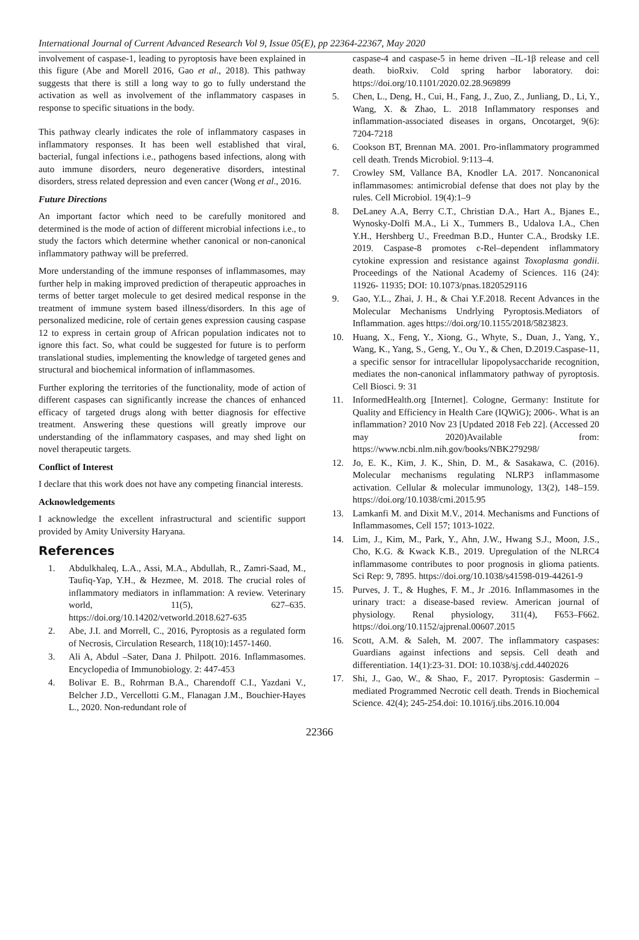International Journal of Current Advanced Research Vol 9, Issue 05(E), pp 22364-22367, May 2020
involvement of caspase-1, leading to pyroptosis have been explained in this figure (Abe and Morell 2016, Gao et al., 2018). This pathway suggests that there is still a long way to go to fully understand the activation as well as involvement of the inflammatory caspases in response to specific situations in the body.
This pathway clearly indicates the role of inflammatory caspases in inflammatory responses. It has been well established that viral, bacterial, fungal infections i.e., pathogens based infections, along with auto immune disorders, neuro degenerative disorders, intestinal disorders, stress related depression and even cancer (Wong et al., 2016.
Future Directions
An important factor which need to be carefully monitored and determined is the mode of action of different microbial infections i.e., to study the factors which determine whether canonical or non-canonical inflammatory pathway will be preferred.
More understanding of the immune responses of inflammasomes, may further help in making improved prediction of therapeutic approaches in terms of better target molecule to get desired medical response in the treatment of immune system based illness/disorders. In this age of personalized medicine, role of certain genes expression causing caspase 12 to express in certain group of African population indicates not to ignore this fact. So, what could be suggested for future is to perform translational studies, implementing the knowledge of targeted genes and structural and biochemical information of inflammasomes.
Further exploring the territories of the functionality, mode of action of different caspases can significantly increase the chances of enhanced efficacy of targeted drugs along with better diagnosis for effective treatment. Answering these questions will greatly improve our understanding of the inflammatory caspases, and may shed light on novel therapeutic targets.
Conflict of Interest
I declare that this work does not have any competing financial interests.
Acknowledgements
I acknowledge the excellent infrastructural and scientific support provided by Amity University Haryana.
References
1. Abdulkhaleq, L.A., Assi, M.A., Abdullah, R., Zamri-Saad, M., Taufiq-Yap, Y.H., & Hezmee, M. 2018. The crucial roles of inflammatory mediators in inflammation: A review. Veterinary world, 11(5), 627–635. https://doi.org/10.14202/vetworld.2018.627-635
2. Abe, J.I. and Morrell, C., 2016, Pyroptosis as a regulated form of Necrosis, Circulation Research, 118(10):1457-1460.
3. Ali A, Abdul –Sater, Dana J. Philpott. 2016. Inflammasomes. Encyclopedia of Immunobiology. 2: 447-453
4. Bolivar E. B., Rohrman B.A., Charendoff C.I., Yazdani V., Belcher J.D., Vercellotti G.M., Flanagan J.M., Bouchier-Hayes L., 2020. Non-redundant role of
caspase-4 and caspase-5 in heme driven –IL-1β release and cell death. bioRxiv. Cold spring harbor laboratory. doi: https://doi.org/10.1101/2020.02.28.969899
5. Chen, L., Deng, H., Cui, H., Fang, J., Zuo, Z., Junliang, D., Li, Y., Wang, X. & Zhao, L. 2018 Inflammatory responses and inflammation-associated diseases in organs, Oncotarget, 9(6): 7204-7218
6. Cookson BT, Brennan MA. 2001. Pro-inflammatory programmed cell death. Trends Microbiol. 9:113–4.
7. Crowley SM, Vallance BA, Knodler LA. 2017. Noncanonical inflammasomes: antimicrobial defense that does not play by the rules. Cell Microbiol. 19(4):1–9
8. DeLaney A.A, Berry C.T., Christian D.A., Hart A., Bjanes E., Wynosky-Dolfi M.A., Li X., Tummers B., Udalova I.A., Chen Y.H., Hershberg U., Freedman B.D., Hunter C.A., Brodsky I.E. 2019. Caspase-8 promotes c-Rel–dependent inflammatory cytokine expression and resistance against Toxoplasma gondii. Proceedings of the National Academy of Sciences. 116 (24): 11926- 11935; DOI: 10.1073/pnas.1820529116
9. Gao, Y.L., Zhai, J. H., & Chai Y.F.2018. Recent Advances in the Molecular Mechanisms Undrlying Pyroptosis.Mediators of Inflammation. ages https://doi.org/10.1155/2018/5823823.
10. Huang, X., Feng, Y., Xiong, G., Whyte, S., Duan, J., Yang, Y., Wang, K., Yang, S., Geng, Y., Ou Y., & Chen, D.2019.Caspase-11, a specific sensor for intracellular lipopolysaccharide recognition, mediates the non-canonical inflammatory pathway of pyroptosis. Cell Biosci. 9: 31
11. InformedHealth.org [Internet]. Cologne, Germany: Institute for Quality and Efficiency in Health Care (IQWiG); 2006-. What is an inflammation? 2010 Nov 23 [Updated 2018 Feb 22]. (Accessed 20 may 2020)Available from: https://www.ncbi.nlm.nih.gov/books/NBK279298/
12. Jo, E. K., Kim, J. K., Shin, D. M., & Sasakawa, C. (2016). Molecular mechanisms regulating NLRP3 inflammasome activation. Cellular & molecular immunology, 13(2), 148–159. https://doi.org/10.1038/cmi.2015.95
13. Lamkanfi M. and Dixit M.V., 2014. Mechanisms and Functions of Inflammasomes, Cell 157; 1013-1022.
14. Lim, J., Kim, M., Park, Y., Ahn, J.W., Hwang S.J., Moon, J.S., Cho, K.G. & Kwack K.B., 2019. Upregulation of the NLRC4 inflammasome contributes to poor prognosis in glioma patients. Sci Rep: 9, 7895. https://doi.org/10.1038/s41598-019-44261-9
15. Purves, J. T., & Hughes, F. M., Jr .2016. Inflammasomes in the urinary tract: a disease-based review. American journal of physiology. Renal physiology, 311(4), F653–F662. https://doi.org/10.1152/ajprenal.00607.2015
16. Scott, A.M. & Saleh, M. 2007. The inflammatory caspases: Guardians against infections and sepsis. Cell death and differentiation. 14(1):23-31. DOI: 10.1038/sj.cdd.4402026
17. Shi, J., Gao, W., & Shao, F., 2017. Pyroptosis: Gasdermin –mediated Programmed Necrotic cell death. Trends in Biochemical Science. 42(4); 245-254.doi: 10.1016/j.tibs.2016.10.004
22366